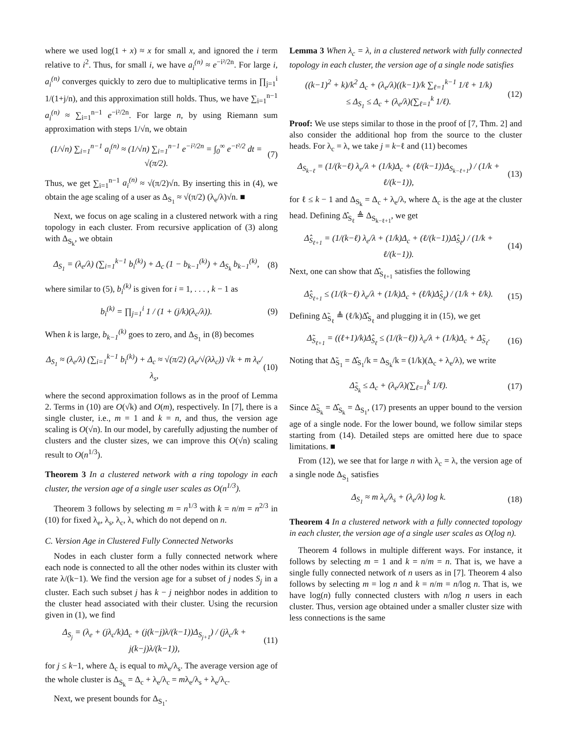where we used log(1 + x) ≈ x for small x, and ignored the i term relative to i<sup>2</sup>. Thus, for small i, we have a<sub>i</sub><sup>(n)</sup> ≈ e<sup>−i²/2n</sup>. For large i, a<sub>i</sub><sup>(n)</sup> converges quickly to zero due to multiplicative terms in ∏<sub>j=1</sub><sup>i</sup> 1/(1+j/n), and this approximation still holds. Thus, we have ∑<sub>i=1</sub><sup>n−1</sup> a<sub>i</sub><sup>(n)</sup> ≈ ∑<sub>i=1</sub><sup>n−1</sup> e<sup>−i²/2n</sup>. For large n, by using Riemann sum approximation with steps 1/√n, we obtain
(1/√n) ∑<sub>i=1</sub><sup>n−1</sup> a<sub>i</sub><sup>(n)</sup> ≈ (1/√n) ∑<sub>i=1</sub><sup>n−1</sup> e<sup>−i²/2n</sup> = ∫<sub>0</sub><sup>∞</sup> e<sup>−t²/2</sup> dt = √(π/2). (7)
Thus, we get ∑<sub>i=1</sub><sup>n−1</sup> a<sub>i</sub><sup>(n)</sup> ≈ √(π/2)√n. By inserting this in (4), we obtain the age scaling of a user as Δ<sub>S<sub>1</sub></sub> ≈ √(π/2) (λ<sub>e</sub>/λ)√n. ■
Next, we focus on age scaling in a clustered network with a ring topology in each cluster. From recursive application of (3) along with Δ<sub>S<sub>k</sub></sub>, we obtain
Δ<sub>S<sub>1</sub></sub> = (λ<sub>e</sub>/λ) (∑<sub>i=1</sub><sup>k−1</sup> b<sub>i</sub><sup>(k)</sup>) + Δ<sub>c</sub> (1 − b<sub>k−1</sub><sup>(k)</sup>) + Δ<sub>S<sub>k</sub></sub> b<sub>k−1</sub><sup>(k)</sup>, (8)
where similar to (5), b<sub>i</sub><sup>(k)</sup> is given for i = 1, . . . , k − 1 as
b<sub>i</sub><sup>(k)</sup> = ∏<sub>j=1</sub><sup>i</sup> 1 / (1 + (j/k)(λ<sub>c</sub>/λ)). (9)
When k is large, b<sub>k−1</sub><sup>(k)</sup> goes to zero, and Δ<sub>S<sub>1</sub></sub> in (8) becomes
Δ<sub>S<sub>1</sub></sub> ≈ (λ<sub>e</sub>/λ) (∑<sub>i=1</sub><sup>k−1</sup> b<sub>i</sub><sup>(k)</sup>) + Δ<sub>c</sub> ≈ √(π/2) (λ<sub>e</sub>/√(λλ<sub>c</sub>)) √k + m λ<sub>e</sub>/λ<sub>s</sub>, (10)
where the second approximation follows as in the proof of Lemma 2. Terms in (10) are O(√k) and O(m), respectively. In [7], there is a single cluster, i.e., m = 1 and k = n, and thus, the version age scaling is O(√n). In our model, by carefully adjusting the number of clusters and the cluster sizes, we can improve this O(√n) scaling result to O(n<sup>1/3</sup>).
Theorem 3 In a clustered network with a ring topology in each cluster, the version age of a single user scales as O(n<sup>1/3</sup>).
Theorem 3 follows by selecting m = n<sup>1/3</sup> with k = n/m = n<sup>2/3</sup> in (10) for fixed λ<sub>e</sub>, λ<sub>s</sub>, λ<sub>c</sub>, λ, which do not depend on n.
C. Version Age in Clustered Fully Connected Networks
Nodes in each cluster form a fully connected network where each node is connected to all the other nodes within its cluster with rate λ/(k−1). We find the version age for a subset of j nodes S<sub>j</sub> in a cluster. Each such subset j has k − j neighbor nodes in addition to the cluster head associated with their cluster. Using the recursion given in (1), we find
Δ<sub>S<sub>j</sub></sub> = (λ<sub>e</sub> + (jλ<sub>c</sub>/k)Δ<sub>c</sub> + (j(k−j)λ/(k−1))Δ<sub>S<sub>j+1</sub></sub>) / (jλ<sub>c</sub>/k + j(k−j)λ/(k−1)), (11)
for j ≤ k−1, where Δ<sub>c</sub> is equal to mλ<sub>e</sub>/λ<sub>s</sub>. The average version age of the whole cluster is Δ<sub>S<sub>k</sub></sub> = Δ<sub>c</sub> + λ<sub>e</sub>/λ<sub>c</sub> = mλ<sub>e</sub>/λ<sub>s</sub> + λ<sub>e</sub>/λ<sub>c</sub>.
Next, we present bounds for Δ<sub>S<sub>1</sub></sub>.
Lemma 3 When λ<sub>c</sub> = λ, in a clustered network with fully connected topology in each cluster, the version age of a single node satisfies
((k−1)<sup>2</sup> + k)/k<sup>2</sup> Δ<sub>c</sub> + (λ<sub>e</sub>/λ)((k−1)/k ∑<sub>ℓ=1</sub><sup>k−1</sup> 1/ℓ + 1/k)
≤ Δ<sub>S<sub>1</sub></sub> ≤ Δ<sub>c</sub> + (λ<sub>e</sub>/λ)(∑<sub>ℓ=1</sub><sup>k</sup> 1/ℓ). (12)
Proof: We use steps similar to those in the proof of [7, Thm. 2] and also consider the additional hop from the source to the cluster heads. For λ<sub>c</sub> = λ, we take j = k−ℓ and (11) becomes
Δ<sub>S<sub>k−ℓ</sub></sub> = (1/(k−ℓ) λ<sub>e</sub>/λ + (1/k)Δ<sub>c</sub> + (ℓ/(k−1))Δ<sub>S<sub>k−ℓ+1</sub></sub>) / (1/k + ℓ/(k−1)), (13)
for ℓ ≤ k − 1 and Δ<sub>S<sub>k</sub></sub> = Δ<sub>c</sub> + λ<sub>e</sub>/λ, where Δ<sub>c</sub> is the age at the cluster head. Defining Δ̂<sub>S<sub>ℓ</sub></sub> ≜ Δ<sub>S<sub>k−ℓ+1</sub></sub>, we get
Δ̂<sub>S<sub>ℓ+1</sub></sub> = (1/(k−ℓ) λ<sub>e</sub>/λ + (1/k)Δ<sub>c</sub> + (ℓ/(k−1))Δ̂<sub>S<sub>ℓ</sub></sub>) / (1/k + ℓ/(k−1)). (14)
Next, one can show that Δ̂<sub>S<sub>ℓ+1</sub></sub> satisfies the following
Δ̂<sub>S<sub>ℓ+1</sub></sub> ≤ (1/(k−ℓ) λ<sub>e</sub>/λ + (1/k)Δ<sub>c</sub> + (ℓ/k)Δ̂<sub>S<sub>ℓ</sub></sub>) / (1/k + ℓ/k). (15)
Defining Δ̃<sub>S<sub>ℓ</sub></sub> ≜ (ℓ/k)Δ̂<sub>S<sub>ℓ</sub></sub> and plugging it in (15), we get
Δ̃<sub>S<sub>ℓ+1</sub></sub> = ((ℓ+1)/k)Δ̂<sub>S<sub>ℓ</sub></sub> ≤ (1/(k−ℓ)) λ<sub>e</sub>/λ + (1/k)Δ<sub>c</sub> + Δ̃<sub>S<sub>ℓ</sub></sub>. (16)
Noting that Δ̃<sub>S<sub>1</sub></sub> = Δ̂<sub>S<sub>1</sub></sub>/k = Δ<sub>S<sub>k</sub></sub>/k = (1/k)(Δ<sub>c</sub> + λ<sub>e</sub>/λ), we write
Δ̃<sub>S<sub>k</sub></sub> ≤ Δ<sub>c</sub> + (λ<sub>e</sub>/λ)(∑<sub>ℓ=1</sub><sup>k</sup> 1/ℓ). (17)
Since Δ̃<sub>S<sub>k</sub></sub> = Δ̂<sub>S<sub>k</sub></sub> = Δ<sub>S<sub>1</sub></sub>, (17) presents an upper bound to the version age of a single node. For the lower bound, we follow similar steps starting from (14). Detailed steps are omitted here due to space limitations. ■
From (12), we see that for large n with λ<sub>c</sub> = λ, the version age of a single node Δ<sub>S<sub>1</sub></sub> satisfies
Δ<sub>S<sub>1</sub></sub> ≈ m λ<sub>e</sub>/λ<sub>s</sub> + (λ<sub>e</sub>/λ) log k. (18)
Theorem 4 In a clustered network with a fully connected topology in each cluster, the version age of a single user scales as O(log n).
Theorem 4 follows in multiple different ways. For instance, it follows by selecting m = 1 and k = n/m = n. That is, we have a single fully connected network of n users as in [7]. Theorem 4 also follows by selecting m = log n and k = n/m = n/log n. That is, we have log(n) fully connected clusters with n/log n users in each cluster. Thus, version age obtained under a smaller cluster size with less connections is the same